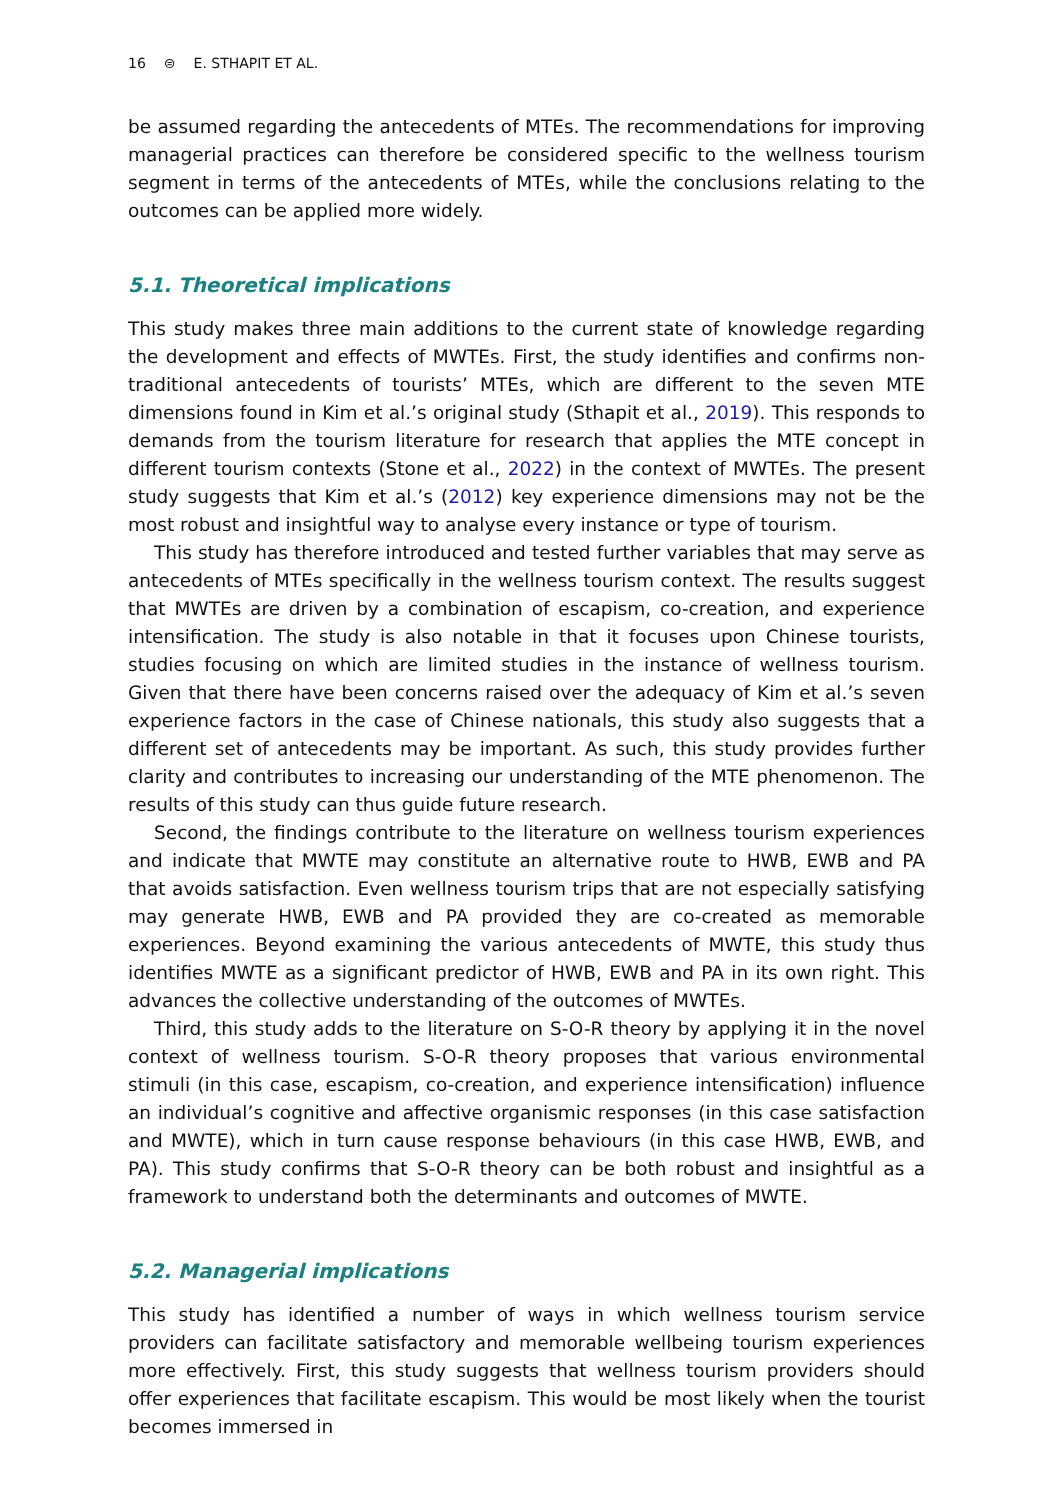16 ⊜ E. STHAPIT ET AL.
be assumed regarding the antecedents of MTEs. The recommendations for improving managerial practices can therefore be considered specific to the wellness tourism segment in terms of the antecedents of MTEs, while the conclusions relating to the outcomes can be applied more widely.
5.1. Theoretical implications
This study makes three main additions to the current state of knowledge regarding the development and effects of MWTEs. First, the study identifies and confirms non-traditional antecedents of tourists’ MTEs, which are different to the seven MTE dimensions found in Kim et al.’s original study (Sthapit et al., 2019). This responds to demands from the tourism literature for research that applies the MTE concept in different tourism contexts (Stone et al., 2022) in the context of MWTEs. The present study suggests that Kim et al.’s (2012) key experience dimensions may not be the most robust and insightful way to analyse every instance or type of tourism.
This study has therefore introduced and tested further variables that may serve as antecedents of MTEs specifically in the wellness tourism context. The results suggest that MWTEs are driven by a combination of escapism, co-creation, and experience intensification. The study is also notable in that it focuses upon Chinese tourists, studies focusing on which are limited studies in the instance of wellness tourism. Given that there have been concerns raised over the adequacy of Kim et al.’s seven experience factors in the case of Chinese nationals, this study also suggests that a different set of antecedents may be important. As such, this study provides further clarity and contributes to increasing our understanding of the MTE phenomenon. The results of this study can thus guide future research.
Second, the findings contribute to the literature on wellness tourism experiences and indicate that MWTE may constitute an alternative route to HWB, EWB and PA that avoids satisfaction. Even wellness tourism trips that are not especially satisfying may generate HWB, EWB and PA provided they are co-created as memorable experiences. Beyond examining the various antecedents of MWTE, this study thus identifies MWTE as a significant predictor of HWB, EWB and PA in its own right. This advances the collective understanding of the outcomes of MWTEs.
Third, this study adds to the literature on S-O-R theory by applying it in the novel context of wellness tourism. S-O-R theory proposes that various environmental stimuli (in this case, escapism, co-creation, and experience intensification) influence an individual’s cognitive and affective organismic responses (in this case satisfaction and MWTE), which in turn cause response behaviours (in this case HWB, EWB, and PA). This study confirms that S-O-R theory can be both robust and insightful as a framework to understand both the determinants and outcomes of MWTE.
5.2. Managerial implications
This study has identified a number of ways in which wellness tourism service providers can facilitate satisfactory and memorable wellbeing tourism experiences more effectively. First, this study suggests that wellness tourism providers should offer experiences that facilitate escapism. This would be most likely when the tourist becomes immersed in